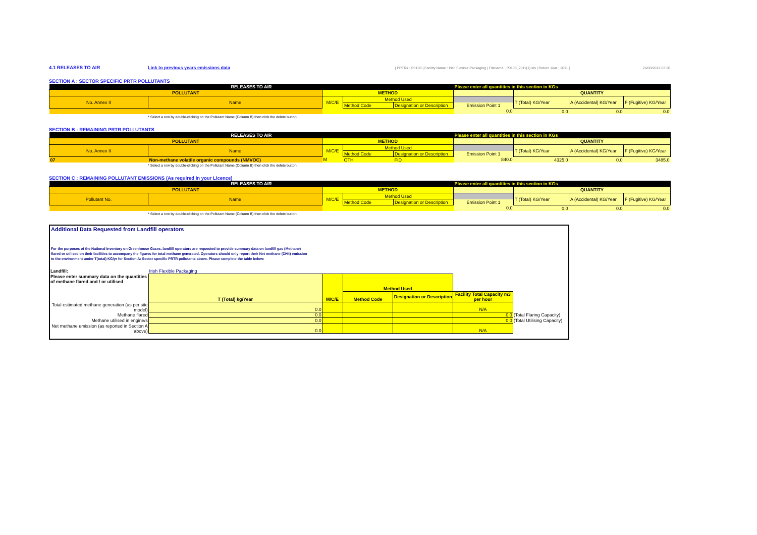4.1 RELEASES TO AIR Link to previous years emissions data | PRTR# : P0108 | Facility Name : Irish Flexible Packaging | Filename : P0108_2011(1).xls | Return Year : 2011 | 26/03/2012 03:20
SECTION A : SECTOR SPECIFIC PRTR POLLUTANTS
| RELEASES TO AIR | | | | | Please enter all quantities in this section in KGs | | | |
| POLLUTANT | | METHOD | | | | QUANTITY | | |
| No. Annex II | Name | M/C/E | Method Used | | | T (Total) KG/Year | A (Accidental) KG/Year | F (Fugitive) KG/Year |
| | | | Method Code | Designation or Description | Emission Point 1 | | | |
| | | | | | 0.0 | 0.0 | 0.0 | 0.0 |
* Select a row by double-clicking on the Pollutant Name (Column B) then click the delete button
SECTION B : REMAINING PRTR POLLUTANTS
| RELEASES TO AIR | | | | | Please enter all quantities in this section in KGs | | | |
| POLLUTANT | | METHOD | | | | QUANTITY | | |
| No. Annex II | Name | M/C/E | Method Used | | | T (Total) KG/Year | A (Accidental) KG/Year | F (Fugitive) KG/Year |
| | | | Method Code | Designation or Description | Emission Point 1 | | | |
| 07 | Non-methane volatile organic compounds (NMVOC) | M | OTH | FID | 840.0 | 4325.0 | 0.0 | 3485.0 |
* Select a row by double-clicking on the Pollutant Name (Column B) then click the delete button
SECTION C : REMAINING POLLUTANT EMISSIONS (As required in your Licence)
| RELEASES TO AIR | | | | | Please enter all quantities in this section in KGs | | | |
| POLLUTANT | | METHOD | | | | QUANTITY | | |
| Pollutant No. | Name | M/C/E | Method Used | | | T (Total) KG/Year | A (Accidental) KG/Year | F (Fugitive) KG/Year |
| | | | Method Code | Designation or Description | Emission Point 1 | | | |
| | | | | | 0.0 | 0.0 | 0.0 | 0.0 |
* Select a row by double-clicking on the Pollutant Name (Column B) then click the delete button
Additional Data Requested from Landfill operators
For the purposes of the National Inventory on Greenhouse Gases, landfill operators are requested to provide summary data on landfill gas (Methane)
flared or utilised on their facilities to accompany the figures for total methane generated. Operators should only report their Net methane (CH4) emission
to the environment under T(total) KG/yr for Section A: Sector specific PRTR pollutants above. Please complete the table below:
| Landfill: | Irish Flexible Packaging | | | | | |
| Please enter summary data on the quantities of methane flared and / or utilised | T (Total) kg/Year | M/C/E | Method Used | | | |
| | | | Method Code | Designation or Description | Facility Total Capacity m3 per hour | |
| Total estimated methane generation (as per site model) | 0.0 | | | | N/A | |
| Methane flared | 0.0 | | | | 0.0 | (Total Flaring Capacity) |
| Methane utilised in engine/s | 0.0 | | | | 0.0 | (Total Utilising Capacity) |
| Net methane emission (as reported in Section A above) | 0.0 | | | | N/A | |